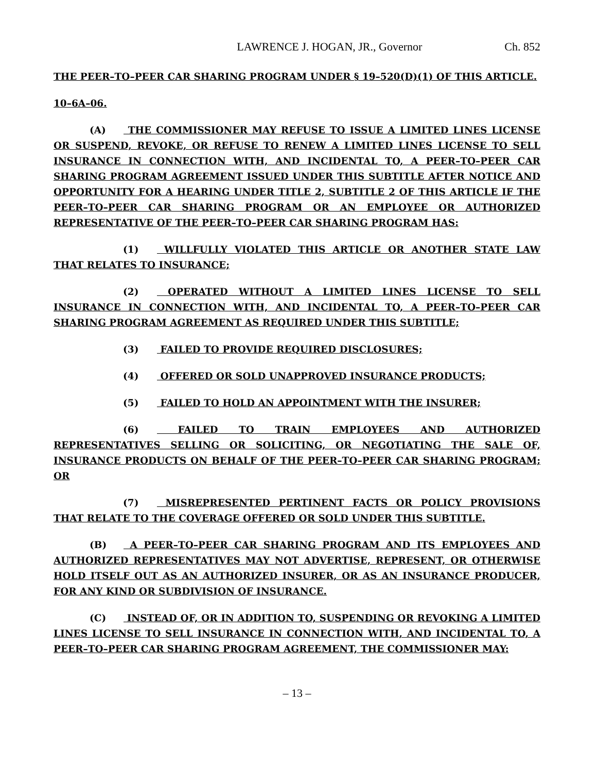LAWRENCE J. HOGAN, JR., Governor Ch. 852
THE PEER–TO–PEER CAR SHARING PROGRAM UNDER § 19–520(D)(1) OF THIS ARTICLE.
10–6A–06.
(A) THE COMMISSIONER MAY REFUSE TO ISSUE A LIMITED LINES LICENSE OR SUSPEND, REVOKE, OR REFUSE TO RENEW A LIMITED LINES LICENSE TO SELL INSURANCE IN CONNECTION WITH, AND INCIDENTAL TO, A PEER–TO–PEER CAR SHARING PROGRAM AGREEMENT ISSUED UNDER THIS SUBTITLE AFTER NOTICE AND OPPORTUNITY FOR A HEARING UNDER TITLE 2, SUBTITLE 2 OF THIS ARTICLE IF THE PEER–TO–PEER CAR SHARING PROGRAM OR AN EMPLOYEE OR AUTHORIZED REPRESENTATIVE OF THE PEER–TO–PEER CAR SHARING PROGRAM HAS:
(1) WILLFULLY VIOLATED THIS ARTICLE OR ANOTHER STATE LAW THAT RELATES TO INSURANCE;
(2) OPERATED WITHOUT A LIMITED LINES LICENSE TO SELL INSURANCE IN CONNECTION WITH, AND INCIDENTAL TO, A PEER–TO–PEER CAR SHARING PROGRAM AGREEMENT AS REQUIRED UNDER THIS SUBTITLE;
(3) FAILED TO PROVIDE REQUIRED DISCLOSURES;
(4) OFFERED OR SOLD UNAPPROVED INSURANCE PRODUCTS;
(5) FAILED TO HOLD AN APPOINTMENT WITH THE INSURER;
(6) FAILED TO TRAIN EMPLOYEES AND AUTHORIZED REPRESENTATIVES SELLING OR SOLICITING, OR NEGOTIATING THE SALE OF, INSURANCE PRODUCTS ON BEHALF OF THE PEER–TO–PEER CAR SHARING PROGRAM; OR
(7) MISREPRESENTED PERTINENT FACTS OR POLICY PROVISIONS THAT RELATE TO THE COVERAGE OFFERED OR SOLD UNDER THIS SUBTITLE.
(B) A PEER–TO–PEER CAR SHARING PROGRAM AND ITS EMPLOYEES AND AUTHORIZED REPRESENTATIVES MAY NOT ADVERTISE, REPRESENT, OR OTHERWISE HOLD ITSELF OUT AS AN AUTHORIZED INSURER, OR AS AN INSURANCE PRODUCER, FOR ANY KIND OR SUBDIVISION OF INSURANCE.
(C) INSTEAD OF, OR IN ADDITION TO, SUSPENDING OR REVOKING A LIMITED LINES LICENSE TO SELL INSURANCE IN CONNECTION WITH, AND INCIDENTAL TO, A PEER–TO–PEER CAR SHARING PROGRAM AGREEMENT, THE COMMISSIONER MAY:
– 13 –